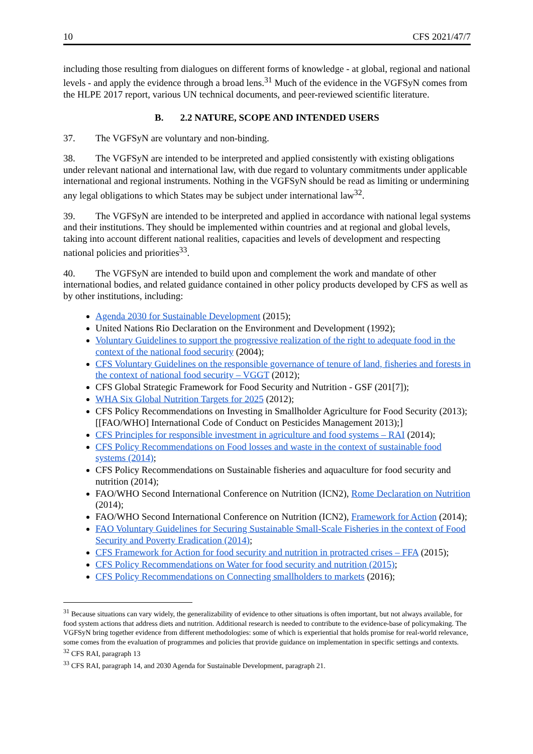10 CFS 2021/47/7
including those resulting from dialogues on different forms of knowledge - at global, regional and national levels - and apply the evidence through a broad lens.<sup>31</sup> Much of the evidence in the VGFSyN comes from the HLPE 2017 report, various UN technical documents, and peer-reviewed scientific literature.
B. 2.2 NATURE, SCOPE AND INTENDED USERS
37. The VGFSyN are voluntary and non-binding.
38. The VGFSyN are intended to be interpreted and applied consistently with existing obligations under relevant national and international law, with due regard to voluntary commitments under applicable international and regional instruments. Nothing in the VGFSyN should be read as limiting or undermining any legal obligations to which States may be subject under international law<sup>32</sup>.
39. The VGFSyN are intended to be interpreted and applied in accordance with national legal systems and their institutions. They should be implemented within countries and at regional and global levels, taking into account different national realities, capacities and levels of development and respecting national policies and priorities<sup>33</sup>.
40. The VGFSyN are intended to build upon and complement the work and mandate of other international bodies, and related guidance contained in other policy products developed by CFS as well as by other institutions, including:
Agenda 2030 for Sustainable Development (2015);
United Nations Rio Declaration on the Environment and Development (1992);
Voluntary Guidelines to support the progressive realization of the right to adequate food in the context of the national food security (2004);
CFS Voluntary Guidelines on the responsible governance of tenure of land, fisheries and forests in the context of national food security – VGGT (2012);
CFS Global Strategic Framework for Food Security and Nutrition - GSF (201[7]);
WHA Six Global Nutrition Targets for 2025 (2012);
CFS Policy Recommendations on Investing in Smallholder Agriculture for Food Security (2013); [[FAO/WHO] International Code of Conduct on Pesticides Management 2013);]
CFS Principles for responsible investment in agriculture and food systems – RAI (2014);
CFS Policy Recommendations on Food losses and waste in the context of sustainable food systems (2014);
CFS Policy Recommendations on Sustainable fisheries and aquaculture for food security and nutrition (2014);
FAO/WHO Second International Conference on Nutrition (ICN2), Rome Declaration on Nutrition (2014);
FAO/WHO Second International Conference on Nutrition (ICN2), Framework for Action (2014);
FAO Voluntary Guidelines for Securing Sustainable Small-Scale Fisheries in the context of Food Security and Poverty Eradication (2014);
CFS Framework for Action for food security and nutrition in protracted crises – FFA (2015);
CFS Policy Recommendations on Water for food security and nutrition (2015);
CFS Policy Recommendations on Connecting smallholders to markets (2016);
<sup>31</sup> Because situations can vary widely, the generalizability of evidence to other situations is often important, but not always available, for food system actions that address diets and nutrition. Additional research is needed to contribute to the evidence-base of policymaking. The VGFSyN bring together evidence from different methodologies: some of which is experiential that holds promise for real-world relevance, some comes from the evaluation of programmes and policies that provide guidance on implementation in specific settings and contexts.
<sup>32</sup> CFS RAI, paragraph 13
<sup>33</sup> CFS RAI, paragraph 14, and 2030 Agenda for Sustainable Development, paragraph 21.